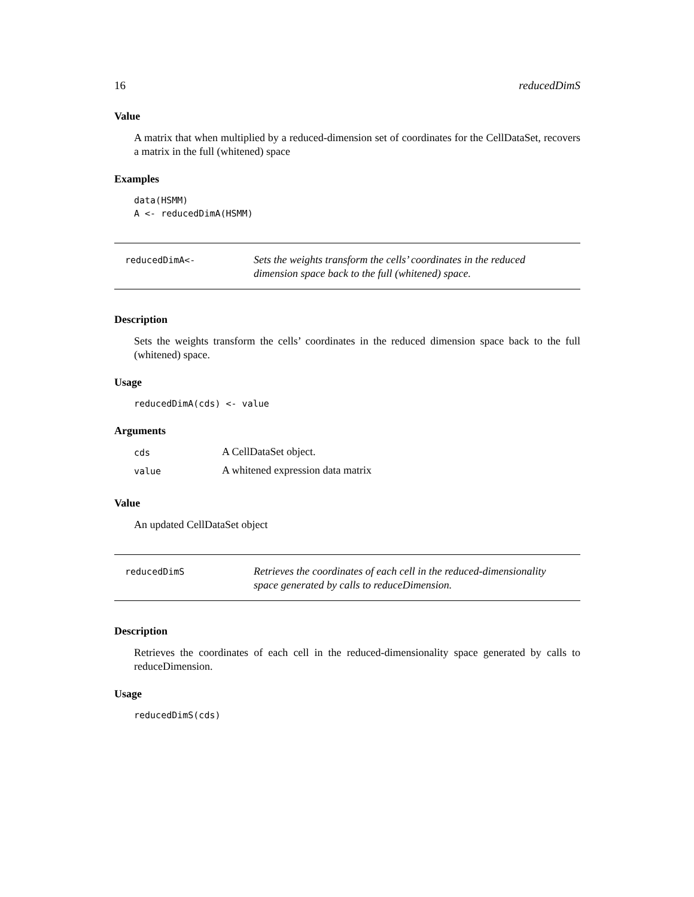16 reducedDimS
Value
A matrix that when multiplied by a reduced-dimension set of coordinates for the CellDataSet, recovers a matrix in the full (whitened) space
Examples
data(HSMM)
A <- reducedDimA(HSMM)
reducedDimA<-
Sets the weights transform the cells’ coordinates in the reduced dimension space back to the full (whitened) space.
Description
Sets the weights transform the cells’ coordinates in the reduced dimension space back to the full (whitened) space.
Usage
reducedDimA(cds) <- value
Arguments
cds A CellDataSet object.
value A whitened expression data matrix
Value
An updated CellDataSet object
reducedDimS
Retrieves the coordinates of each cell in the reduced-dimensionality space generated by calls to reduceDimension.
Description
Retrieves the coordinates of each cell in the reduced-dimensionality space generated by calls to reduceDimension.
Usage
reducedDimS(cds)